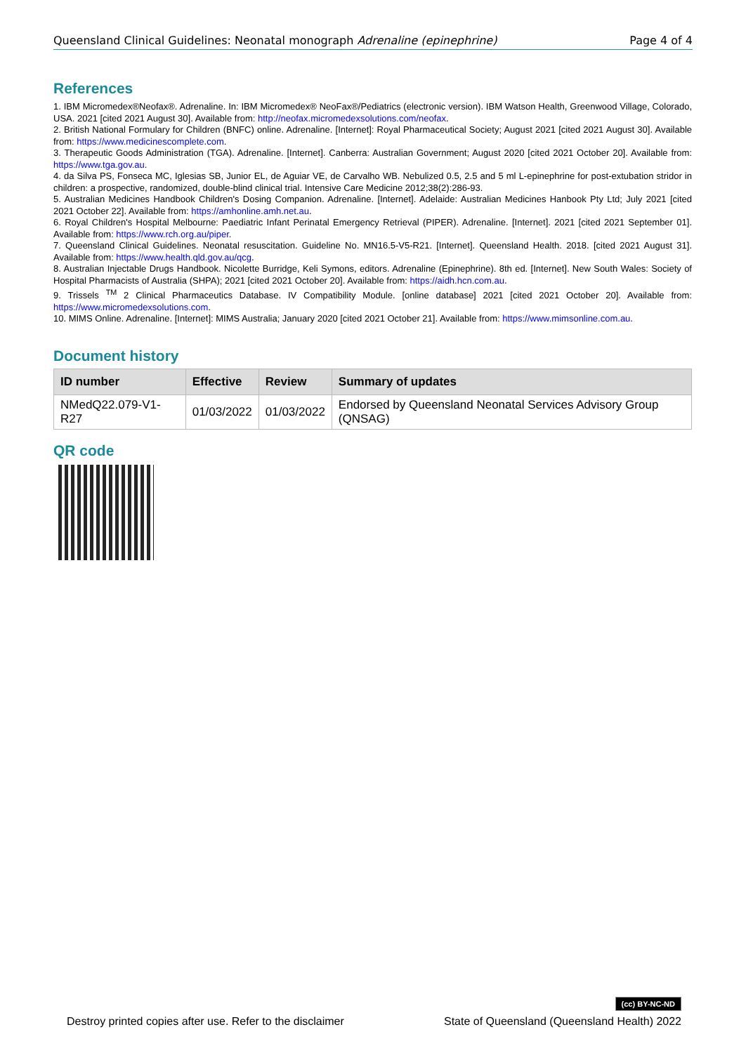Queensland Clinical Guidelines: Neonatal monograph Adrenaline (epinephrine) Page 4 of 4
References
1. IBM Micromedex®Neofax®. Adrenaline. In: IBM Micromedex® NeoFax®/Pediatrics (electronic version). IBM Watson Health, Greenwood Village, Colorado, USA. 2021 [cited 2021 August 30]. Available from: http://neofax.micromedexsolutions.com/neofax.
2. British National Formulary for Children (BNFC) online. Adrenaline. [Internet]: Royal Pharmaceutical Society; August 2021 [cited 2021 August 30]. Available from: https://www.medicinescomplete.com.
3. Therapeutic Goods Administration (TGA). Adrenaline. [Internet]. Canberra: Australian Government; August 2020 [cited 2021 October 20]. Available from: https://www.tga.gov.au.
4. da Silva PS, Fonseca MC, Iglesias SB, Junior EL, de Aguiar VE, de Carvalho WB. Nebulized 0.5, 2.5 and 5 ml L-epinephrine for post-extubation stridor in children: a prospective, randomized, double-blind clinical trial. Intensive Care Medicine 2012;38(2):286-93.
5. Australian Medicines Handbook Children's Dosing Companion. Adrenaline. [Internet]. Adelaide: Australian Medicines Hanbook Pty Ltd; July 2021 [cited 2021 October 22]. Available from: https://amhonline.amh.net.au.
6. Royal Children's Hospital Melbourne: Paediatric Infant Perinatal Emergency Retrieval (PIPER). Adrenaline. [Internet]. 2021 [cited 2021 September 01]. Available from: https://www.rch.org.au/piper.
7. Queensland Clinical Guidelines. Neonatal resuscitation. Guideline No. MN16.5-V5-R21. [Internet]. Queensland Health. 2018. [cited 2021 August 31]. Available from: https://www.health.qld.gov.au/qcg.
8. Australian Injectable Drugs Handbook. Nicolette Burridge, Keli Symons, editors. Adrenaline (Epinephrine). 8th ed. [Internet]. New South Wales: Society of Hospital Pharmacists of Australia (SHPA); 2021 [cited 2021 October 20]. Available from: https://aidh.hcn.com.au.
9. Trissels <sup>TM</sup> 2 Clinical Pharmaceutics Database. IV Compatibility Module. [online database] 2021 [cited 2021 October 20]. Available from: https://www.micromedexsolutions.com.
10. MIMS Online. Adrenaline. [Internet]: MIMS Australia; January 2020 [cited 2021 October 21]. Available from: https://www.mimsonline.com.au.
Document history
| ID number | Effective | Review | Summary of updates |
| --- | --- | --- | --- |
| NMedQ22.079-V1-R27 | 01/03/2022 | 01/03/2022 | Endorsed by Queensland Neonatal Services Advisory Group (QNSAG) |
QR code
Destroy printed copies after use. Refer to the disclaimer (cc) BY-NC-ND
State of Queensland (Queensland Health) 2022